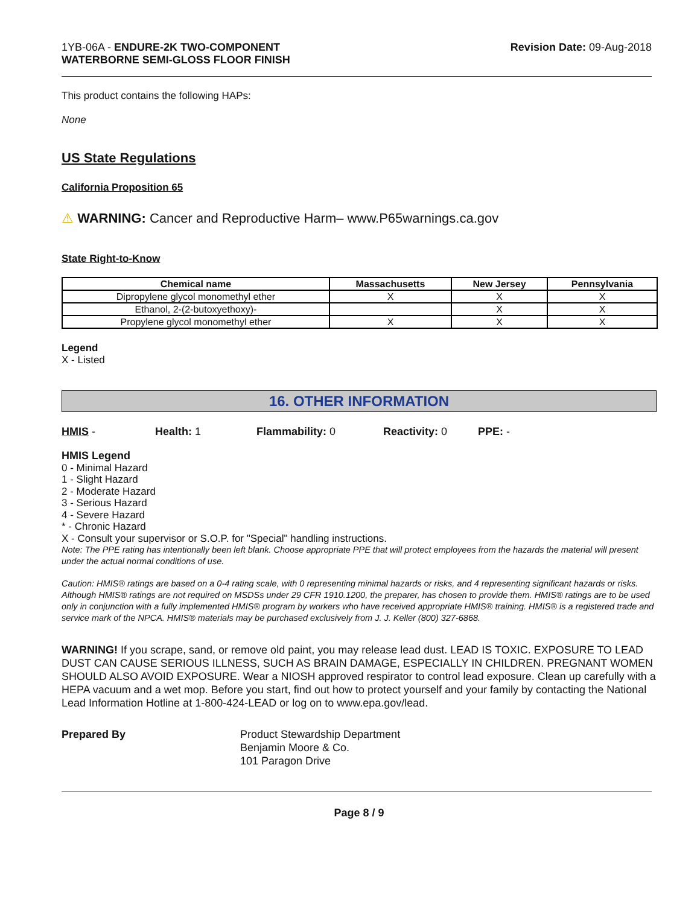1YB-06A - ENDURE-2K TWO-COMPONENT
WATERBORNE SEMI-GLOSS FLOOR FINISH
Revision Date: 09-Aug-2018
This product contains the following HAPs:
None
US State Regulations
California Proposition 65
⚠ WARNING: Cancer and Reproductive Harm– www.P65warnings.ca.gov
State Right-to-Know
| Chemical name | Massachusetts | New Jersey | Pennsylvania |
| --- | --- | --- | --- |
| Dipropylene glycol monomethyl ether | X | X | X |
| Ethanol, 2-(2-butoxyethoxy)- | | X | X |
| Propylene glycol monomethyl ether | X | X | X |
Legend
X - Listed
16. OTHER INFORMATION
HMIS - Health: 1 Flammability: 0 Reactivity: 0 PPE: -
HMIS Legend
0 - Minimal Hazard
1 - Slight Hazard
2 - Moderate Hazard
3 - Serious Hazard
4 - Severe Hazard
* - Chronic Hazard
X - Consult your supervisor or S.O.P. for "Special" handling instructions.
Note: The PPE rating has intentionally been left blank. Choose appropriate PPE that will protect employees from the hazards the material will present under the actual normal conditions of use.
Caution: HMIS® ratings are based on a 0-4 rating scale, with 0 representing minimal hazards or risks, and 4 representing significant hazards or risks. Although HMIS® ratings are not required on MSDSs under 29 CFR 1910.1200, the preparer, has chosen to provide them. HMIS® ratings are to be used only in conjunction with a fully implemented HMIS® program by workers who have received appropriate HMIS® training. HMIS® is a registered trade and service mark of the NPCA. HMIS® materials may be purchased exclusively from J. J. Keller (800) 327-6868.
WARNING! If you scrape, sand, or remove old paint, you may release lead dust. LEAD IS TOXIC. EXPOSURE TO LEAD DUST CAN CAUSE SERIOUS ILLNESS, SUCH AS BRAIN DAMAGE, ESPECIALLY IN CHILDREN. PREGNANT WOMEN SHOULD ALSO AVOID EXPOSURE. Wear a NIOSH approved respirator to control lead exposure. Clean up carefully with a HEPA vacuum and a wet mop. Before you start, find out how to protect yourself and your family by contacting the National Lead Information Hotline at 1-800-424-LEAD or log on to www.epa.gov/lead.
Prepared By Product Stewardship Department
Benjamin Moore & Co.
101 Paragon Drive
Page 8 / 9